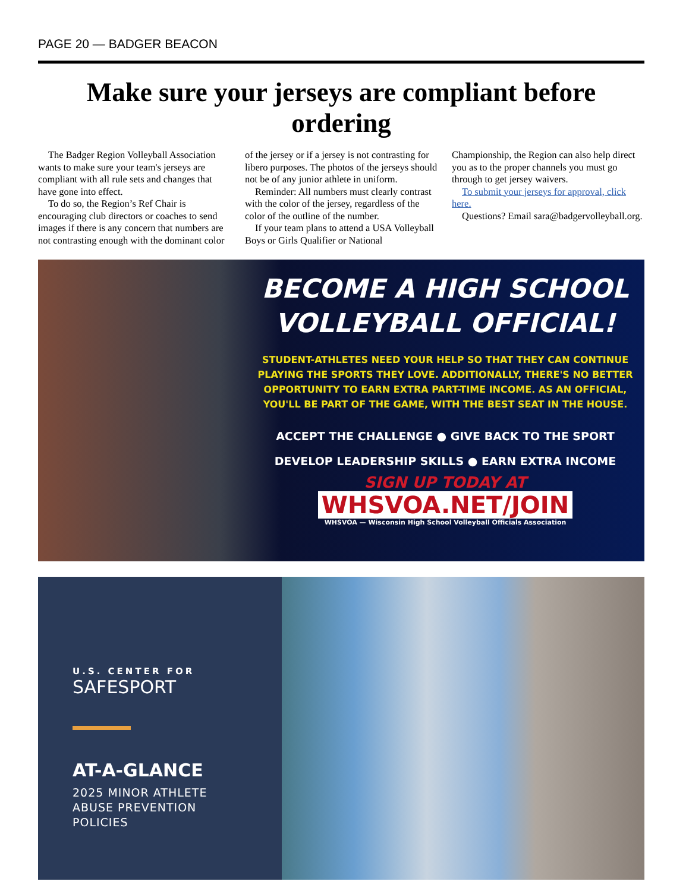PAGE 20 — BADGER BEACON
Make sure your jerseys are compliant before ordering
The Badger Region Volleyball Association wants to make sure your team's jerseys are compliant with all rule sets and changes that have gone into effect.
To do so, the Region’s Ref Chair is encouraging club directors or coaches to send images if there is any concern that numbers are not contrasting enough with the dominant color of the jersey or if a jersey is not contrasting for libero purposes. The photos of the jerseys should not be of any junior athlete in uniform.
Reminder: All numbers must clearly contrast with the color of the jersey, regardless of the color of the outline of the number.
If your team plans to attend a USA Volleyball Boys or Girls Qualifier or National Championship, the Region can also help direct you as to the proper channels you must go through to get jersey waivers.
To submit your jerseys for approval, click here.
Questions? Email sara@badgervolleyball.org.
BECOME A HIGH SCHOOL VOLLEYBALL OFFICIAL!
STUDENT-ATHLETES NEED YOUR HELP SO THAT THEY CAN CONTINUE PLAYING THE SPORTS THEY LOVE. ADDITIONALLY, THERE'S NO BETTER OPPORTUNITY TO EARN EXTRA PART-TIME INCOME. AS AN OFFICIAL, YOU'LL BE PART OF THE GAME, WITH THE BEST SEAT IN THE HOUSE.
ACCEPT THE CHALLENGE ● GIVE BACK TO THE SPORT
DEVELOP LEADERSHIP SKILLS ● EARN EXTRA INCOME
SIGN UP TODAY AT
WHSVOA.NET/JOIN
WHSVOA — Wisconsin High School Volleyball Officials Association
U.S. CENTER FOR
SAFESPORT
AT-A-GLANCE
2025 MINOR ATHLETE
ABUSE PREVENTION
POLICIES